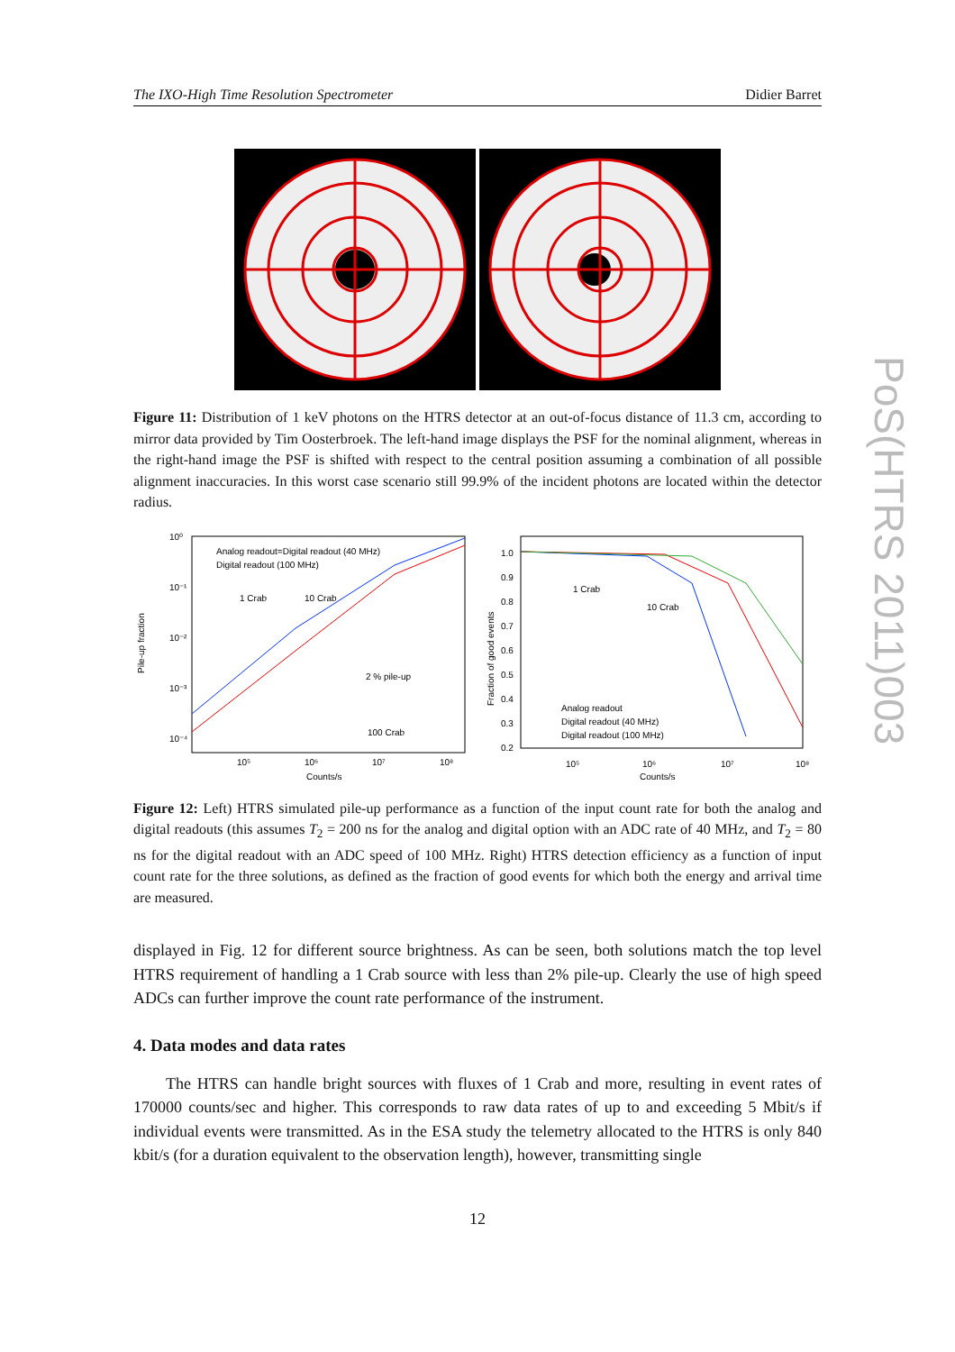The IXO-High Time Resolution Spectrometer Didier Barret
Figure 11: Distribution of 1 keV photons on the HTRS detector at an out-of-focus distance of 11.3 cm, according to mirror data provided by Tim Oosterbroek. The left-hand image displays the PSF for the nominal alignment, whereas in the right-hand image the PSF is shifted with respect to the central position assuming a combination of all possible alignment inaccuracies. In this worst case scenario still 99.9% of the incident photons are located within the detector radius.
Pile-up fraction
10⁰
10⁻¹
10⁻²
10⁻³
10⁻⁴
Analog readout=Digital readout (40 MHz)
Digital readout (100 MHz)
1 Crab
10 Crab
2 % pile-up
100 Crab
10⁵
10⁶
10⁷
10⁸
Counts/s
Fraction of good events
1.0
0.9
0.8
0.7
0.6
0.5
0.4
0.3
0.2
1 Crab
10 Crab
Analog readout
Digital readout (40 MHz)
Digital readout (100 MHz)
10⁵
10⁶
10⁷
10⁸
Counts/s
Figure 12: Left) HTRS simulated pile-up performance as a function of the input count rate for both the analog and digital readouts (this assumes T<sub>2</sub> = 200 ns for the analog and digital option with an ADC rate of 40 MHz, and T<sub>2</sub> = 80 ns for the digital readout with an ADC speed of 100 MHz. Right) HTRS detection efficiency as a function of input count rate for the three solutions, as defined as the fraction of good events for which both the energy and arrival time are measured.
displayed in Fig. 12 for different source brightness. As can be seen, both solutions match the top level HTRS requirement of handling a 1 Crab source with less than 2% pile-up. Clearly the use of high speed ADCs can further improve the count rate performance of the instrument.
4. Data modes and data rates
The HTRS can handle bright sources with fluxes of 1 Crab and more, resulting in event rates of 170000 counts/sec and higher. This corresponds to raw data rates of up to and exceeding 5 Mbit/s if individual events were transmitted. As in the ESA study the telemetry allocated to the HTRS is only 840 kbit/s (for a duration equivalent to the observation length), however, transmitting single
PoS(HTRS 2011)003
12